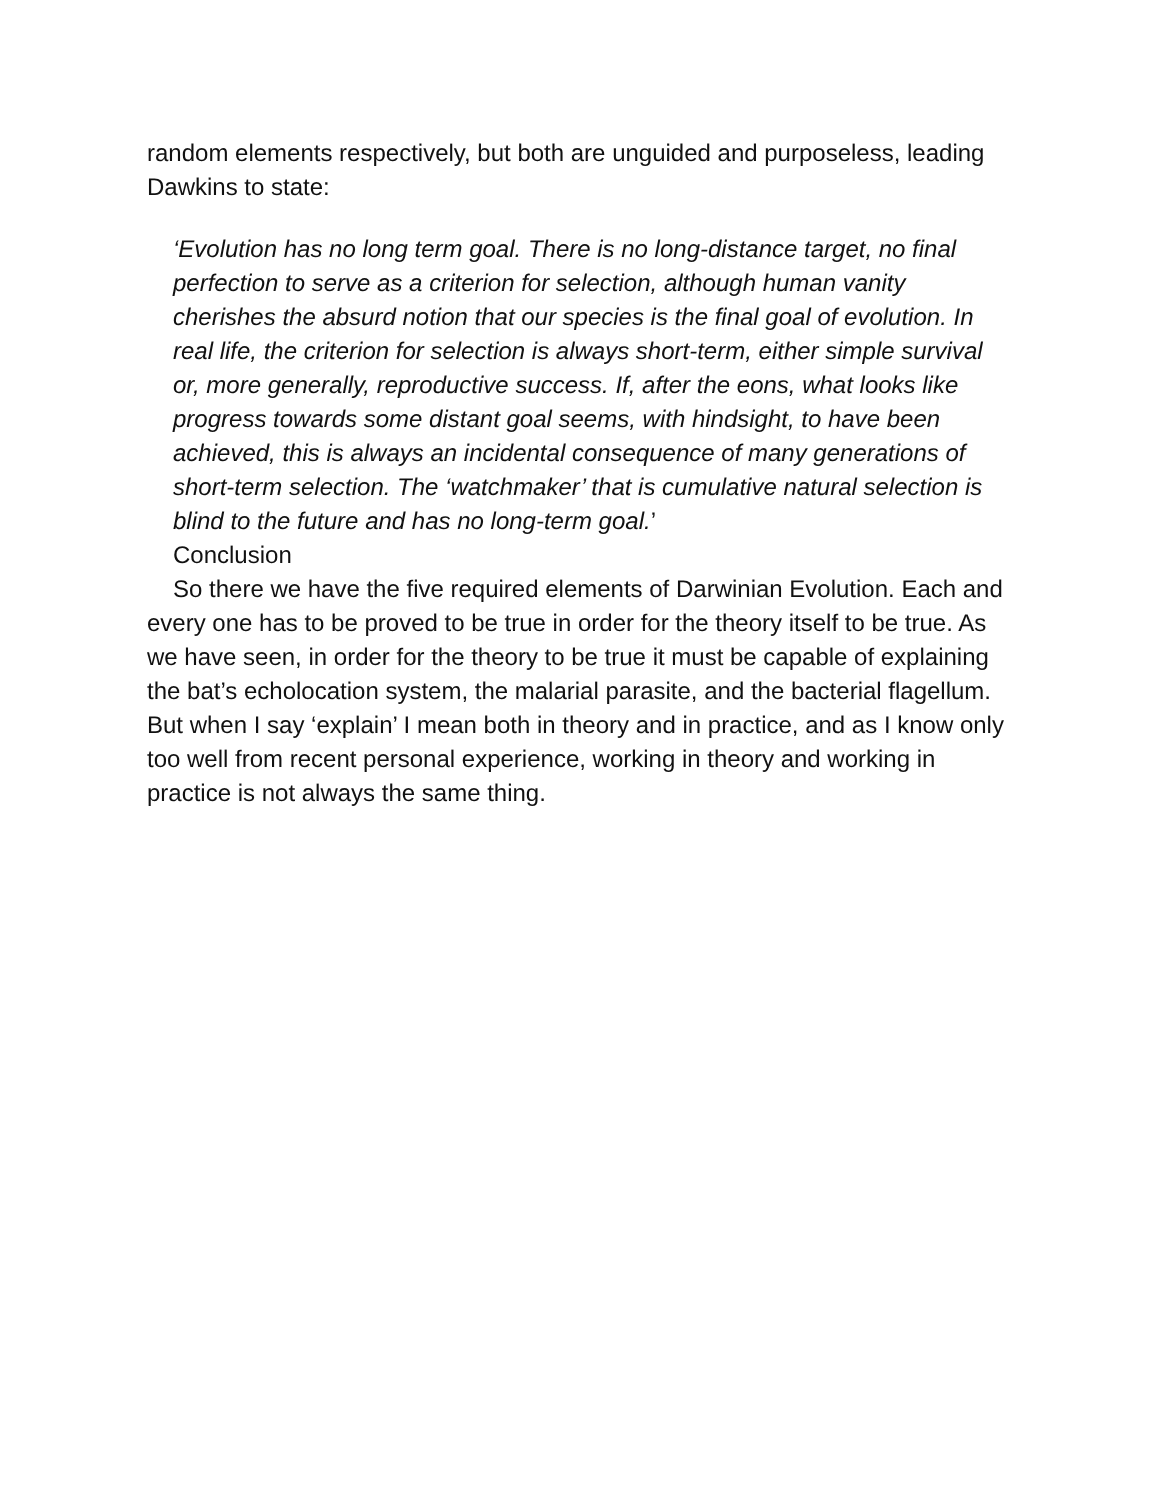random elements respectively, but both are unguided and purposeless, leading Dawkins to state:
‘Evolution has no long term goal. There is no long-distance target, no final perfection to serve as a criterion for selection, although human vanity cherishes the absurd notion that our species is the final goal of evolution. In real life, the criterion for selection is always short-term, either simple survival or, more generally, reproductive success. If, after the eons, what looks like progress towards some distant goal seems, with hindsight, to have been achieved, this is always an incidental consequence of many generations of short-term selection. The ‘watchmaker’ that is cumulative natural selection is blind to the future and has no long-term goal.’
Conclusion
So there we have the five required elements of Darwinian Evolution. Each and every one has to be proved to be true in order for the theory itself to be true. As we have seen, in order for the theory to be true it must be capable of explaining the bat’s echolocation system, the malarial parasite, and the bacterial flagellum. But when I say ‘explain’ I mean both in theory and in practice, and as I know only too well from recent personal experience, working in theory and working in practice is not always the same thing.